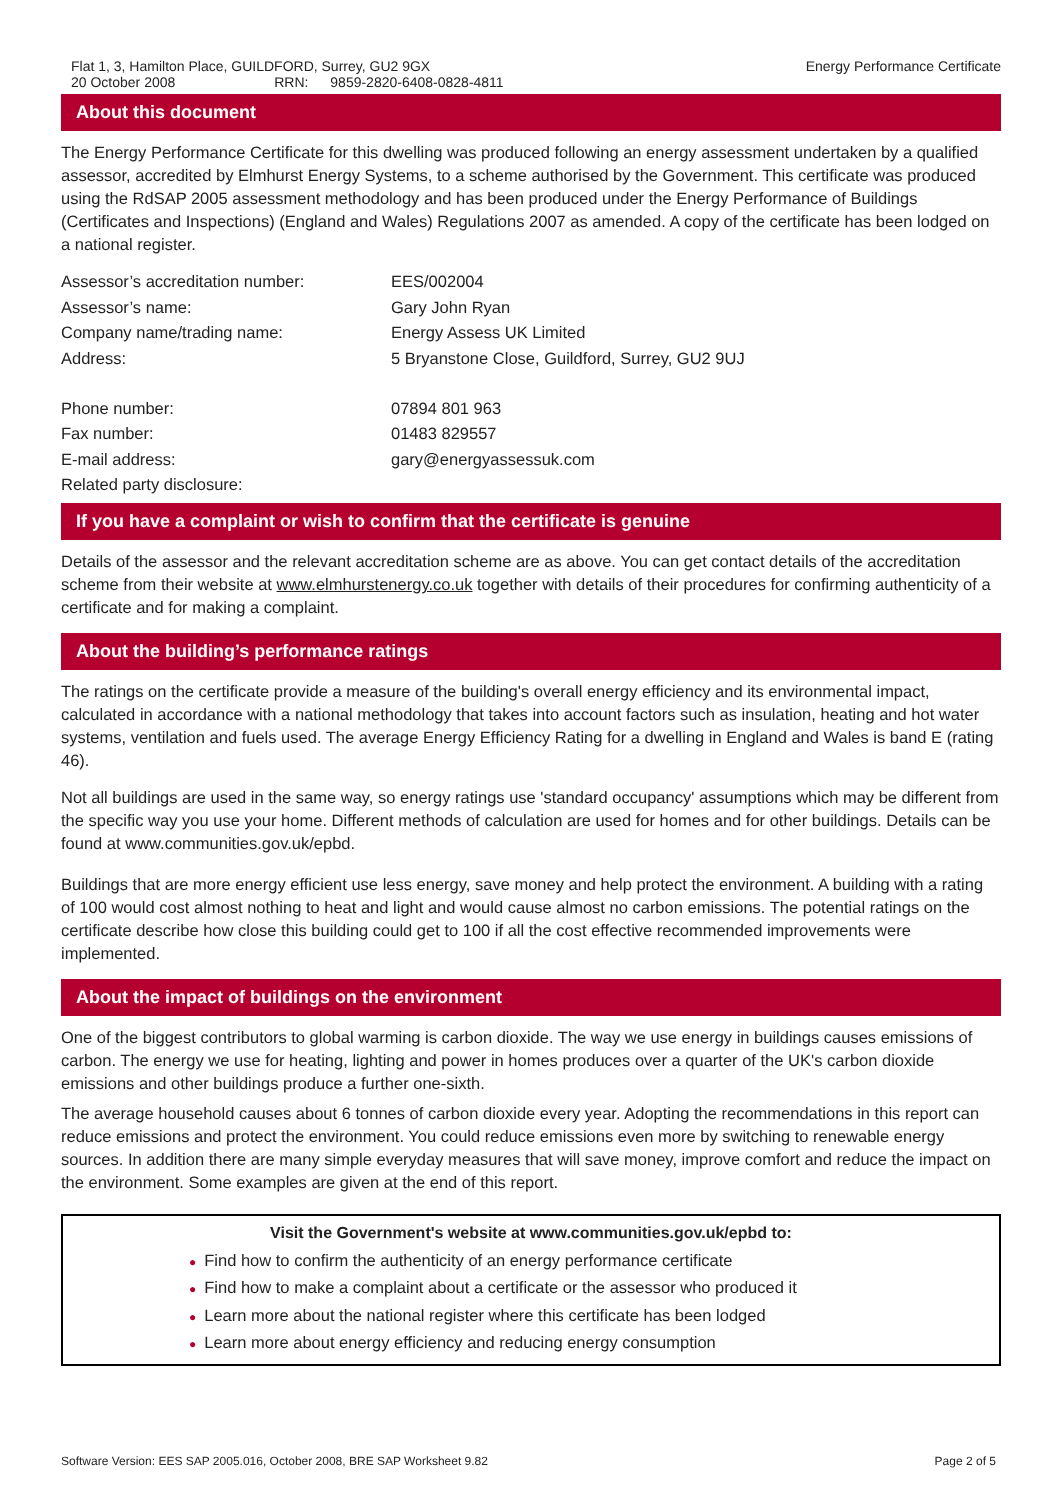Flat 1, 3, Hamilton Place, GUILDFORD, Surrey, GU2 9GX
20 October 2008 RRN: 9859-2820-6408-0828-4811
Energy Performance Certificate
About this document
The Energy Performance Certificate for this dwelling was produced following an energy assessment undertaken by a qualified assessor, accredited by Elmhurst Energy Systems, to a scheme authorised by the Government. This certificate was produced using the RdSAP 2005 assessment methodology and has been produced under the Energy Performance of Buildings (Certificates and Inspections) (England and Wales) Regulations 2007 as amended. A copy of the certificate has been lodged on a national register.
| Assessor’s accreditation number: | EES/002004 |
| Assessor’s name: | Gary John Ryan |
| Company name/trading name: | Energy Assess UK Limited |
| Address: | 5 Bryanstone Close, Guildford, Surrey, GU2 9UJ |
| Phone number: | 07894 801 963 |
| Fax number: | 01483 829557 |
| E-mail address: | gary@energyassessuk.com |
| Related party disclosure: | |
If you have a complaint or wish to confirm that the certificate is genuine
Details of the assessor and the relevant accreditation scheme are as above. You can get contact details of the accreditation scheme from their website at www.elmhurstenergy.co.uk together with details of their procedures for confirming authenticity of a certificate and for making a complaint.
About the building’s performance ratings
The ratings on the certificate provide a measure of the building's overall energy efficiency and its environmental impact, calculated in accordance with a national methodology that takes into account factors such as insulation, heating and hot water systems, ventilation and fuels used. The average Energy Efficiency Rating for a dwelling in England and Wales is band E (rating 46).
Not all buildings are used in the same way, so energy ratings use 'standard occupancy' assumptions which may be different from the specific way you use your home. Different methods of calculation are used for homes and for other buildings. Details can be found at www.communities.gov.uk/epbd.
Buildings that are more energy efficient use less energy, save money and help protect the environment. A building with a rating of 100 would cost almost nothing to heat and light and would cause almost no carbon emissions. The potential ratings on the certificate describe how close this building could get to 100 if all the cost effective recommended improvements were implemented.
About the impact of buildings on the environment
One of the biggest contributors to global warming is carbon dioxide. The way we use energy in buildings causes emissions of carbon. The energy we use for heating, lighting and power in homes produces over a quarter of the UK's carbon dioxide emissions and other buildings produce a further one-sixth.
The average household causes about 6 tonnes of carbon dioxide every year. Adopting the recommendations in this report can reduce emissions and protect the environment. You could reduce emissions even more by switching to renewable energy sources. In addition there are many simple everyday measures that will save money, improve comfort and reduce the impact on the environment. Some examples are given at the end of this report.
Visit the Government's website at www.communities.gov.uk/epbd to:
● Find how to confirm the authenticity of an energy performance certificate
● Find how to make a complaint about a certificate or the assessor who produced it
● Learn more about the national register where this certificate has been lodged
● Learn more about energy efficiency and reducing energy consumption
Software Version: EES SAP 2005.016, October 2008, BRE SAP Worksheet 9.82
Page 2 of 5